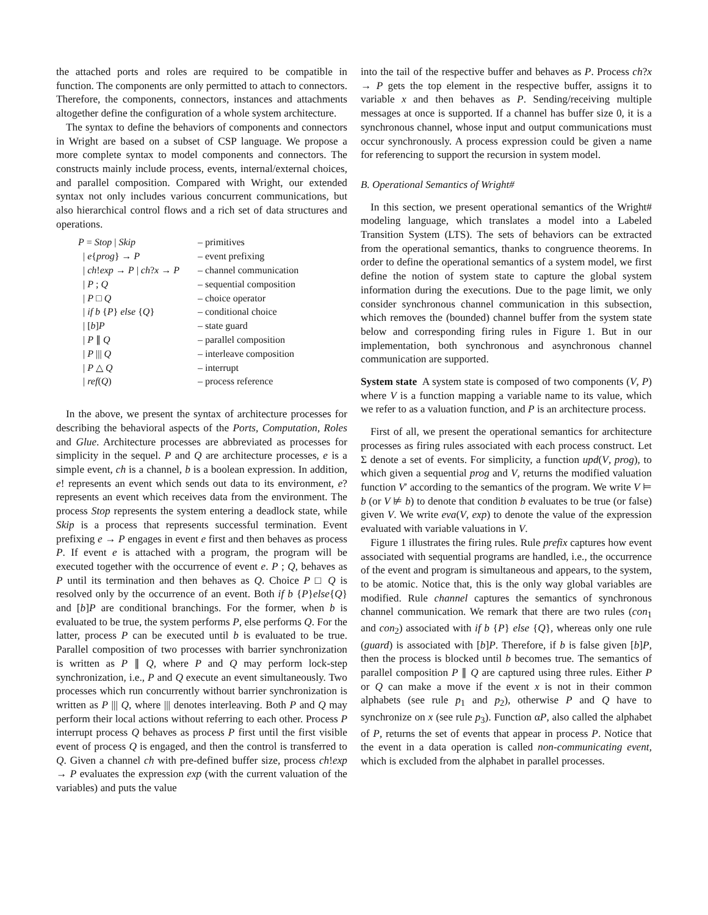the attached ports and roles are required to be compatible in function. The components are only permitted to attach to connectors. Therefore, the components, connectors, instances and attachments altogether define the configuration of a whole system architecture.
The syntax to define the behaviors of components and connectors in Wright are based on a subset of CSP language. We propose a more complete syntax to model components and connectors. The constructs mainly include process, events, internal/external choices, and parallel composition. Compared with Wright, our extended syntax not only includes various concurrent communications, but also hierarchical control flows and a rich set of data structures and operations.
| P = Stop / Skip | – primitives |
| / e { prog } → P | – event prefixing |
| / ch ! exp → P / ch ? x → P | – channel communication |
| / P ; Q | – sequential composition |
| / P □ Q | – choice operator |
| / if b { P } else { Q } | – conditional choice |
| / [ b ] P | – state guard |
| / P ∥ Q | – parallel composition |
| / P /// Q | – interleave composition |
| / P △ Q | – interrupt |
| / ref ( Q ) | – process reference |
In the above, we present the syntax of architecture processes for describing the behavioral aspects of the Ports, Computation, Roles and Glue. Architecture processes are abbreviated as processes for simplicity in the sequel. P and Q are architecture processes, e is a simple event, ch is a channel, b is a boolean expression. In addition, e! represents an event which sends out data to its environment, e? represents an event which receives data from the environment. The process Stop represents the system entering a deadlock state, while Skip is a process that represents successful termination. Event prefixing e → P engages in event e first and then behaves as process P. If event e is attached with a program, the program will be executed together with the occurrence of event e. P ; Q, behaves as P until its termination and then behaves as Q. Choice P □ Q is resolved only by the occurrence of an event. Both if b {P}else{Q} and [b]P are conditional branchings. For the former, when b is evaluated to be true, the system performs P, else performs Q. For the latter, process P can be executed until b is evaluated to be true. Parallel composition of two processes with barrier synchronization is written as P ∥ Q, where P and Q may perform lock-step synchronization, i.e., P and Q execute an event simultaneously. Two processes which run concurrently without barrier synchronization is written as P ||| Q, where ||| denotes interleaving. Both P and Q may perform their local actions without referring to each other. Process P interrupt process Q behaves as process P first until the first visible event of process Q is engaged, and then the control is transferred to Q. Given a channel ch with pre-defined buffer size, process ch!exp → P evaluates the expression exp (with the current valuation of the variables) and puts the value
into the tail of the respective buffer and behaves as P. Process ch?x → P gets the top element in the respective buffer, assigns it to variable x and then behaves as P. Sending/receiving multiple messages at once is supported. If a channel has buffer size 0, it is a synchronous channel, whose input and output communications must occur synchronously. A process expression could be given a name for referencing to support the recursion in system model.
B. Operational Semantics of Wright#
In this section, we present operational semantics of the Wright# modeling language, which translates a model into a Labeled Transition System (LTS). The sets of behaviors can be extracted from the operational semantics, thanks to congruence theorems. In order to define the operational semantics of a system model, we first define the notion of system state to capture the global system information during the executions. Due to the page limit, we only consider synchronous channel communication in this subsection, which removes the (bounded) channel buffer from the system state below and corresponding firing rules in Figure 1. But in our implementation, both synchronous and asynchronous channel communication are supported.
System state A system state is composed of two components (V, P) where V is a function mapping a variable name to its value, which we refer to as a valuation function, and P is an architecture process.
First of all, we present the operational semantics for architecture processes as firing rules associated with each process construct. Let Σ denote a set of events. For simplicity, a function upd(V, prog), to which given a sequential prog and V, returns the modified valuation function V′ according to the semantics of the program. We write V ⊨ b (or V ⊭ b) to denote that condition b evaluates to be true (or false) given V. We write eva(V, exp) to denote the value of the expression evaluated with variable valuations in V.
Figure 1 illustrates the firing rules. Rule prefix captures how event associated with sequential programs are handled, i.e., the occurrence of the event and program is simultaneous and appears, to the system, to be atomic. Notice that, this is the only way global variables are modified. Rule channel captures the semantics of synchronous channel communication. We remark that there are two rules (con<sub>1</sub> and con<sub>2</sub>) associated with if b {P} else {Q}, whereas only one rule (guard) is associated with [b]P. Therefore, if b is false given [b]P, then the process is blocked until b becomes true. The semantics of parallel composition P ∥ Q are captured using three rules. Either P or Q can make a move if the event x is not in their common alphabets (see rule p<sub>1</sub> and p<sub>2</sub>), otherwise P and Q have to synchronize on x (see rule p<sub>3</sub>). Function αP, also called the alphabet of P, returns the set of events that appear in process P. Notice that the event in a data operation is called non-communicating event, which is excluded from the alphabet in parallel processes.